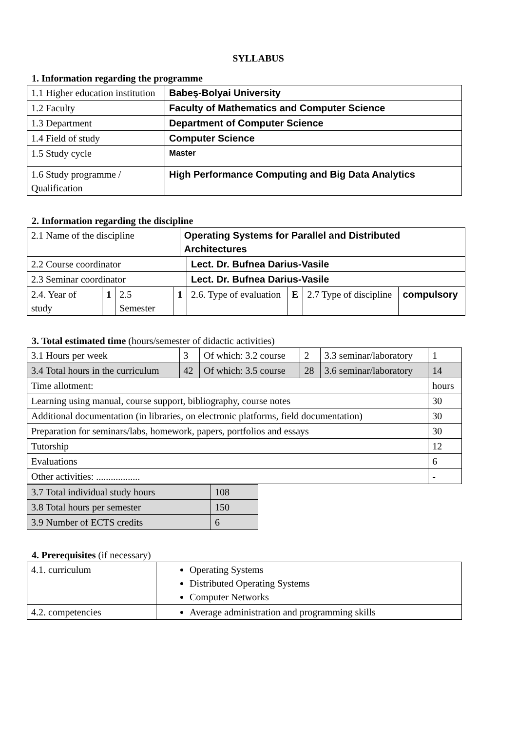SYLLABUS
1. Information regarding the programme
| 1.1 Higher education institution | Babeş-Bolyai University |
| 1.2 Faculty | Faculty of Mathematics and Computer Science |
| 1.3 Department | Department of Computer Science |
| 1.4 Field of study | Computer Science |
| 1.5 Study cycle | Master |
| 1.6 Study programme / Qualification | High Performance Computing and Big Data Analytics |
2. Information regarding the discipline
| 2.1 Name of the discipline | | | | Operating Systems for Parallel and Distributed Architectures | | | | |
| 2.2 Course coordinator | | | | | Lect. Dr. Bufnea Darius-Vasile | | | |
| 2.3 Seminar coordinator | | | | | Lect. Dr. Bufnea Darius-Vasile | | | |
| 2.4. Year of study | 1 | 2.5 Semester | 1 | | 2.6. Type of evaluation | E | 2.7 Type of discipline | compulsory |
3. Total estimated time (hours/semester of didactic activities)
| 3.1 Hours per week | 3 | Of which: 3.2 course | 2 | 3.3 seminar/laboratory | 1 |
| 3.4 Total hours in the curriculum | 42 | Of which: 3.5 course | 28 | 3.6 seminar/laboratory | 14 |
| Time allotment: | | | | | hours |
| Learning using manual, course support, bibliography, course notes | | | | | 30 |
| Additional documentation (in libraries, on electronic platforms, field documentation) | | | | | 30 |
| Preparation for seminars/labs, homework, papers, portfolios and essays | | | | | 30 |
| Tutorship | | | | | 12 |
| Evaluations | | | | | 6 |
| Other activities: .................. | | | | | - |
| 3.7 Total individual study hours | 108 |
| 3.8 Total hours per semester | 150 |
| 3.9 Number of ECTS credits | 6 |
4. Prerequisites (if necessary)
| 4.1. curriculum | Operating Systems Distributed Operating Systems Computer Networks |
| 4.2. competencies | Average administration and programming skills |